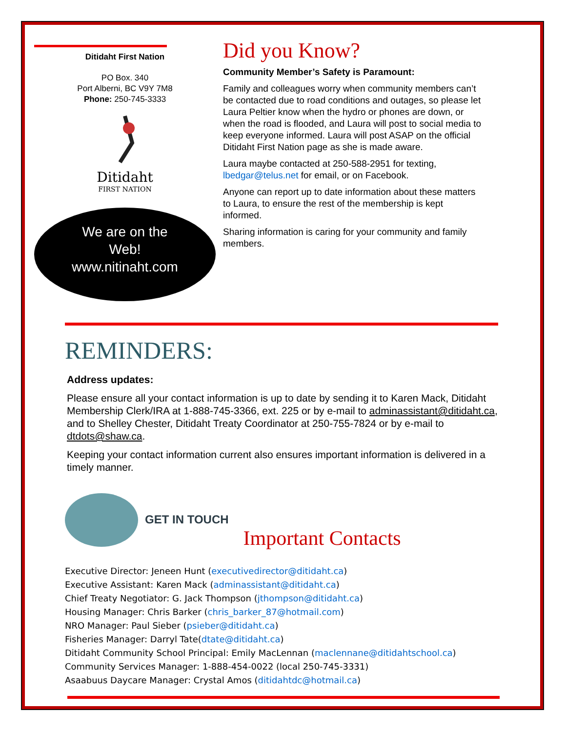Ditidaht First Nation
PO Box. 340
Port Alberni, BC V9Y 7M8
Phone: 250-745-3333
Ditidaht
FIRST NATION
We are on the
Web!
www.nitinaht.com
Did you Know?
Community Member’s Safety is Paramount:
Family and colleagues worry when community members can’t be contacted due to road conditions and outages, so please let Laura Peltier know when the hydro or phones are down, or when the road is flooded, and Laura will post to social media to keep everyone informed. Laura will post ASAP on the official Ditidaht First Nation page as she is made aware.
Laura maybe contacted at 250-588-2951 for texting, lbedgar@telus.net for email, or on Facebook.
Anyone can report up to date information about these matters to Laura, to ensure the rest of the membership is kept informed.
Sharing information is caring for your community and family members.
REMINDERS:
Address updates:
Please ensure all your contact information is up to date by sending it to Karen Mack, Ditidaht Membership Clerk/IRA at 1-888-745-3366, ext. 225 or by e-mail to adminassistant@ditidaht.ca, and to Shelley Chester, Ditidaht Treaty Coordinator at 250-755-7824 or by e-mail to dtdots@shaw.ca.
Keeping your contact information current also ensures important information is delivered in a timely manner.
GET IN TOUCH
Important Contacts
Executive Director: Jeneen Hunt (executivedirector@ditidaht.ca)
Executive Assistant: Karen Mack (adminassistant@ditidaht.ca)
Chief Treaty Negotiator: G. Jack Thompson (jthompson@ditidaht.ca)
Housing Manager: Chris Barker (chris_barker_87@hotmail.com)
NRO Manager: Paul Sieber (psieber@ditidaht.ca)
Fisheries Manager: Darryl Tate(dtate@ditidaht.ca)
Ditidaht Community School Principal: Emily MacLennan (maclennane@ditidahtschool.ca)
Community Services Manager: 1-888-454-0022 (local 250-745-3331)
Asaabuus Daycare Manager: Crystal Amos (ditidahtdc@hotmail.ca)